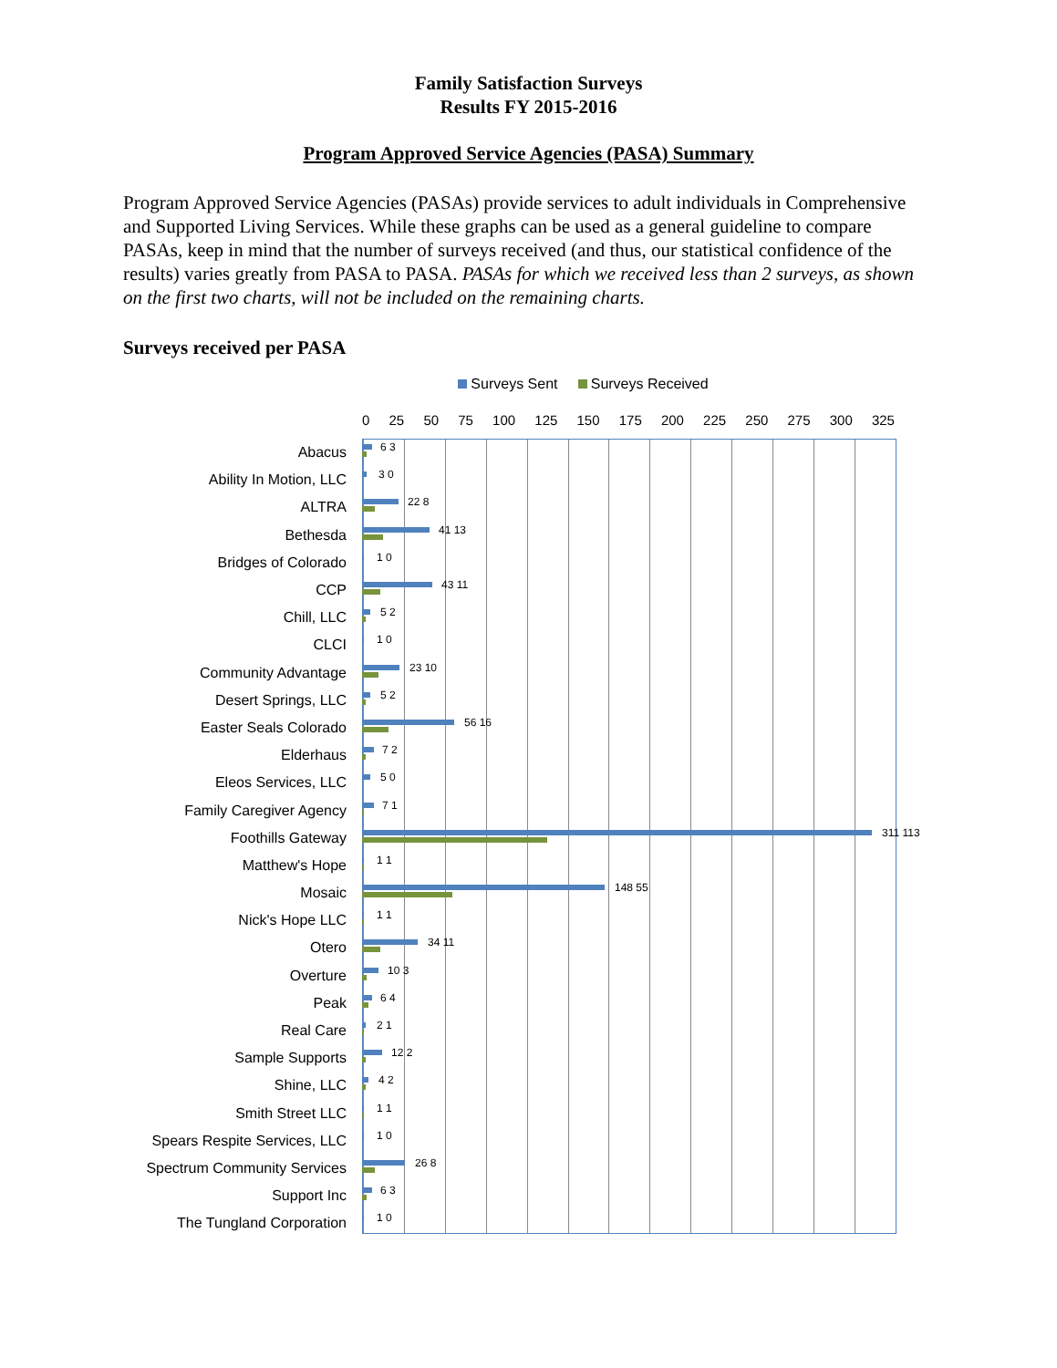Family Satisfaction Surveys
Results FY 2015-2016
Program Approved Service Agencies (PASA) Summary
Program Approved Service Agencies (PASAs) provide services to adult individuals in Comprehensive and Supported Living Services. While these graphs can be used as a general guideline to compare PASAs, keep in mind that the number of surveys received (and thus, our statistical confidence of the results) varies greatly from PASA to PASA. PASAs for which we received less than 2 surveys, as shown on the first two charts, will not be included on the remaining charts.
Surveys received per PASA
Surveys Sent Surveys Received
0 25 50 75 100 125 150 175 200 225 250 275 300 325
Abacus
6 3
Ability In Motion, LLC
3 0
ALTRA
22 8
Bethesda
41 13
Bridges of Colorado
1 0
CCP
43 11
Chill, LLC
5 2
CLCI
1 0
Community Advantage
23 10
Desert Springs, LLC
5 2
Easter Seals Colorado
56 16
Elderhaus
7 2
Eleos Services, LLC
5 0
Family Caregiver Agency
7 1
Foothills Gateway
311 113
Matthew's Hope
1 1
Mosaic
148 55
Nick's Hope LLC
1 1
Otero
34 11
Overture
10 3
Peak
6 4
Real Care
2 1
Sample Supports
12 2
Shine, LLC
4 2
Smith Street LLC
1 1
Spears Respite Services, LLC
1 0
Spectrum Community Services
26 8
Support Inc
6 3
The Tungland Corporation
1 0